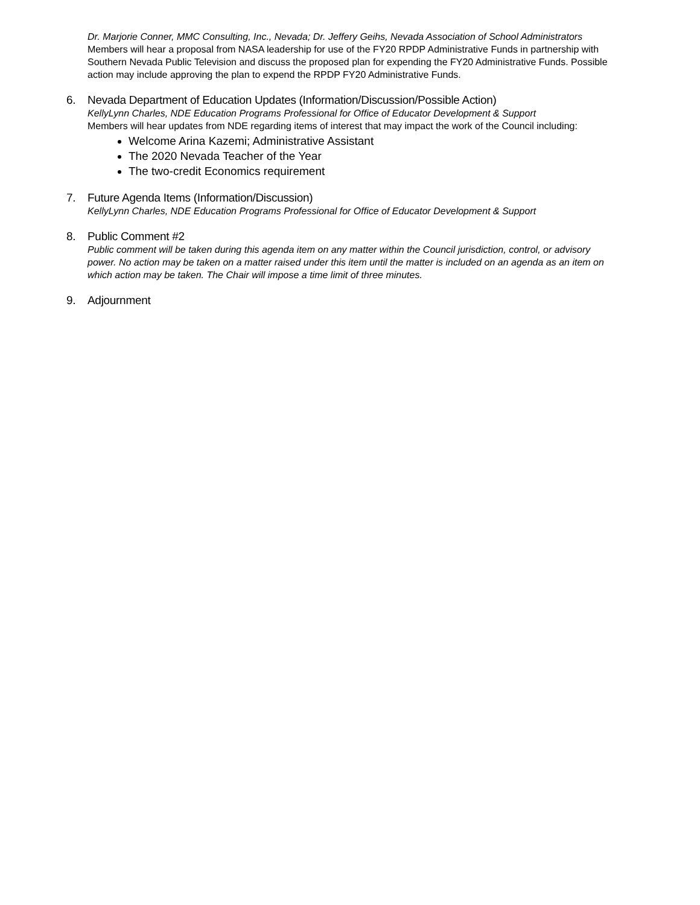Dr. Marjorie Conner, MMC Consulting, Inc., Nevada; Dr. Jeffery Geihs, Nevada Association of School Administrators
Members will hear a proposal from NASA leadership for use of the FY20 RPDP Administrative Funds in partnership with Southern Nevada Public Television and discuss the proposed plan for expending the FY20 Administrative Funds. Possible action may include approving the plan to expend the RPDP FY20 Administrative Funds.
6. Nevada Department of Education Updates (Information/Discussion/Possible Action)
KellyLynn Charles, NDE Education Programs Professional for Office of Educator Development & Support
Members will hear updates from NDE regarding items of interest that may impact the work of the Council including:
Welcome Arina Kazemi; Administrative Assistant
The 2020 Nevada Teacher of the Year
The two-credit Economics requirement
7. Future Agenda Items (Information/Discussion)
KellyLynn Charles, NDE Education Programs Professional for Office of Educator Development & Support
8. Public Comment #2
Public comment will be taken during this agenda item on any matter within the Council jurisdiction, control, or advisory power. No action may be taken on a matter raised under this item until the matter is included on an agenda as an item on which action may be taken. The Chair will impose a time limit of three minutes.
9. Adjournment